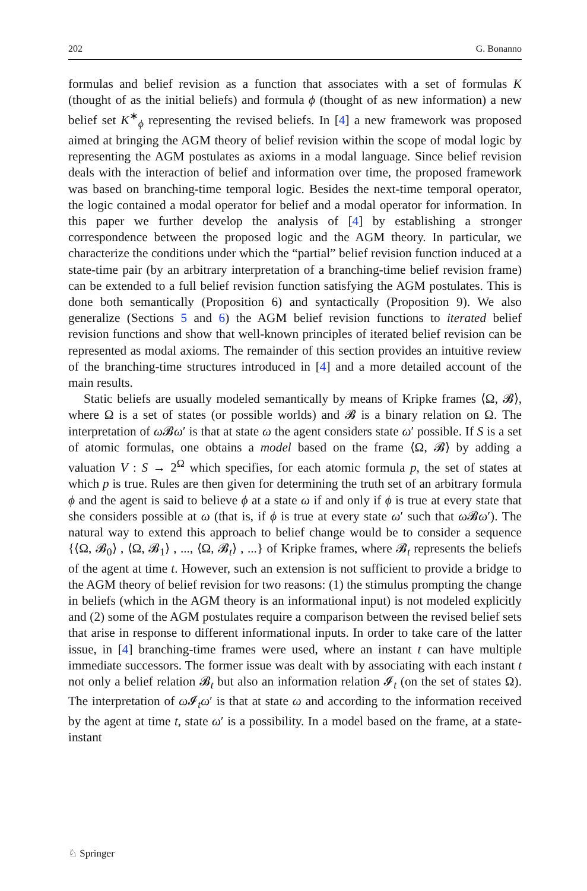202 G. Bonanno
formulas and belief revision as a function that associates with a set of formulas K (thought of as the initial beliefs) and formula ϕ (thought of as new information) a new belief set K<sup>∗</sup><sub>ϕ</sub> representing the revised beliefs. In [4] a new framework was proposed aimed at bringing the AGM theory of belief revision within the scope of modal logic by representing the AGM postulates as axioms in a modal language. Since belief revision deals with the interaction of belief and information over time, the proposed framework was based on branching-time temporal logic. Besides the next-time temporal operator, the logic contained a modal operator for belief and a modal operator for information. In this paper we further develop the analysis of [4] by establishing a stronger correspondence between the proposed logic and the AGM theory. In particular, we characterize the conditions under which the “partial” belief revision function induced at a state-time pair (by an arbitrary interpretation of a branching-time belief revision frame) can be extended to a full belief revision function satisfying the AGM postulates. This is done both semantically (Proposition 6) and syntactically (Proposition 9). We also generalize (Sections 5 and 6) the AGM belief revision functions to iterated belief revision functions and show that well-known principles of iterated belief revision can be represented as modal axioms. The remainder of this section provides an intuitive review of the branching-time structures introduced in [4] and a more detailed account of the main results.
Static beliefs are usually modeled semantically by means of Kripke frames ⟨Ω, 𝓑⟩, where Ω is a set of states (or possible worlds) and 𝓑 is a binary relation on Ω. The interpretation of ω 𝓑ω′ is that at state ω the agent considers state ω′ possible. If S is a set of atomic formulas, one obtains a model based on the frame ⟨Ω, 𝓑⟩ by adding a valuation V : S → 2<sup>Ω</sup> which specifies, for each atomic formula p, the set of states at which p is true. Rules are then given for determining the truth set of an arbitrary formula ϕ and the agent is said to believe ϕ at a state ω if and only if ϕ is true at every state that she considers possible at ω (that is, if ϕ is true at every state ω′ such that ω 𝓑ω′). The natural way to extend this approach to belief change would be to consider a sequence {⟨Ω, 𝓑<sub>0</sub>⟩ , ⟨Ω, 𝓑<sub>1</sub>⟩ , ..., ⟨Ω, 𝓑<sub>t</sub>⟩ , ...} of Kripke frames, where 𝓑<sub>t</sub> represents the beliefs of the agent at time t. However, such an extension is not sufficient to provide a bridge to the AGM theory of belief revision for two reasons: (1) the stimulus prompting the change in beliefs (which in the AGM theory is an informational input) is not modeled explicitly and (2) some of the AGM postulates require a comparison between the revised belief sets that arise in response to different informational inputs. In order to take care of the latter issue, in [4] branching-time frames were used, where an instant t can have multiple immediate successors. The former issue was dealt with by associating with each instant t not only a belief relation 𝓑<sub>t</sub> but also an information relation 𝓘<sub>t</sub> (on the set of states Ω). The interpretation of ω 𝓘<sub>t</sub>ω′ is that at state ω and according to the information received by the agent at time t, state ω′ is a possibility. In a model based on the frame, at a state-instant
♘ Springer